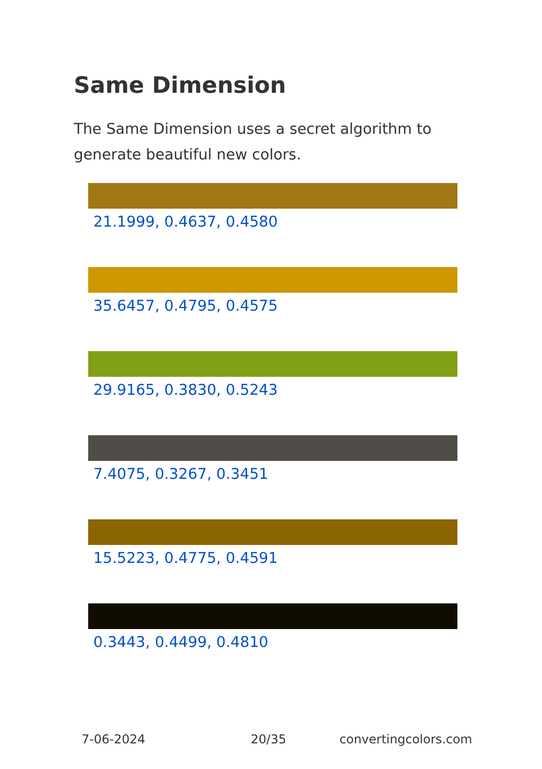Same Dimension
The Same Dimension uses a secret algorithm to generate beautiful new colors.
21.1999, 0.4637, 0.4580
35.6457, 0.4795, 0.4575
29.9165, 0.3830, 0.5243
7.4075, 0.3267, 0.3451
15.5223, 0.4775, 0.4591
0.3443, 0.4499, 0.4810
7-06-2024 20/35 convertingcolors.com